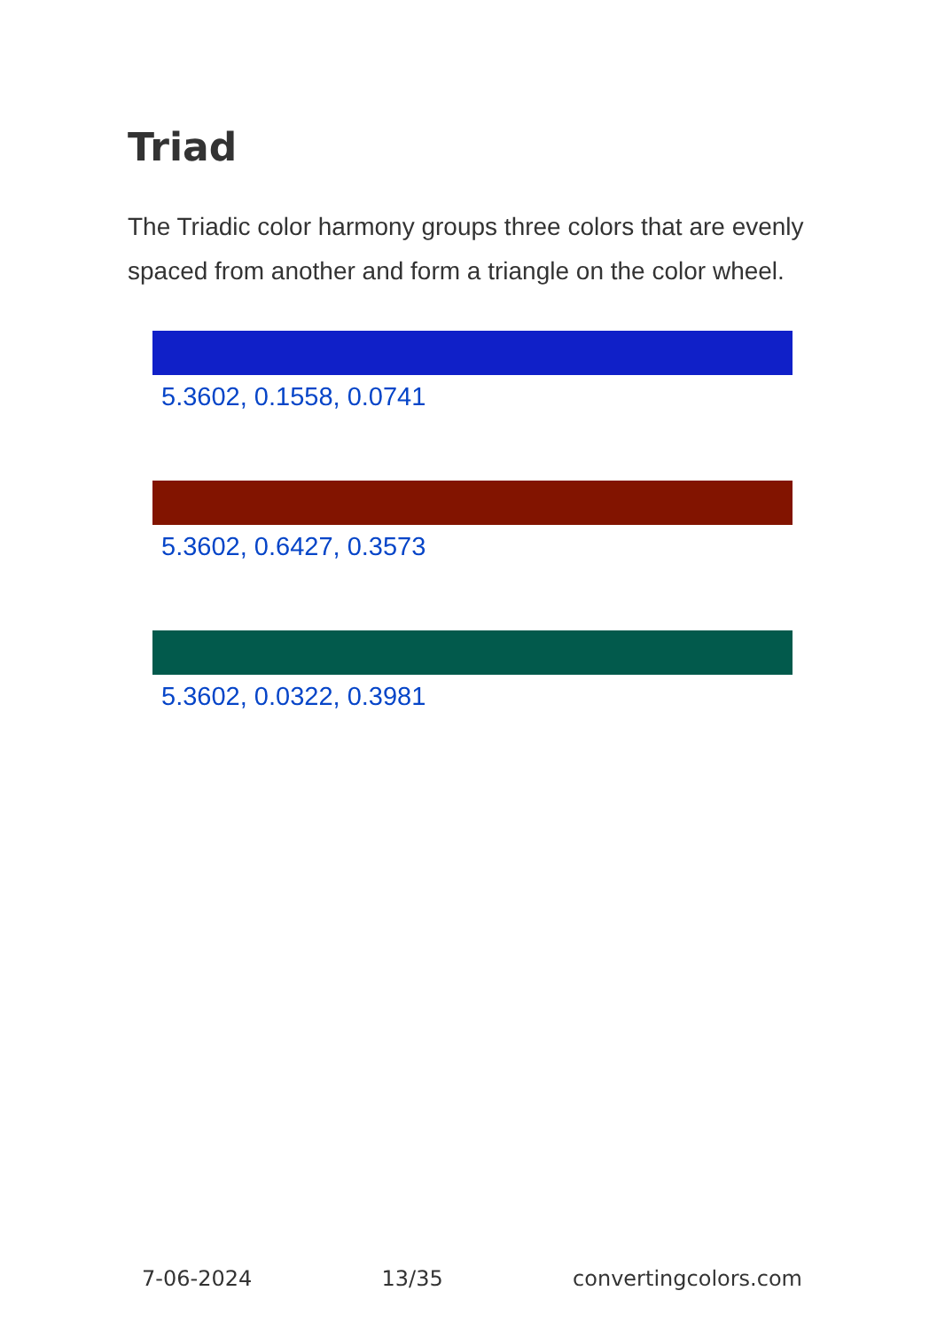Triad
The Triadic color harmony groups three colors that are evenly spaced from another and form a triangle on the color wheel.
5.3602, 0.1558, 0.0741
5.3602, 0.6427, 0.3573
5.3602, 0.0322, 0.3981
7-06-2024 13/35 convertingcolors.com